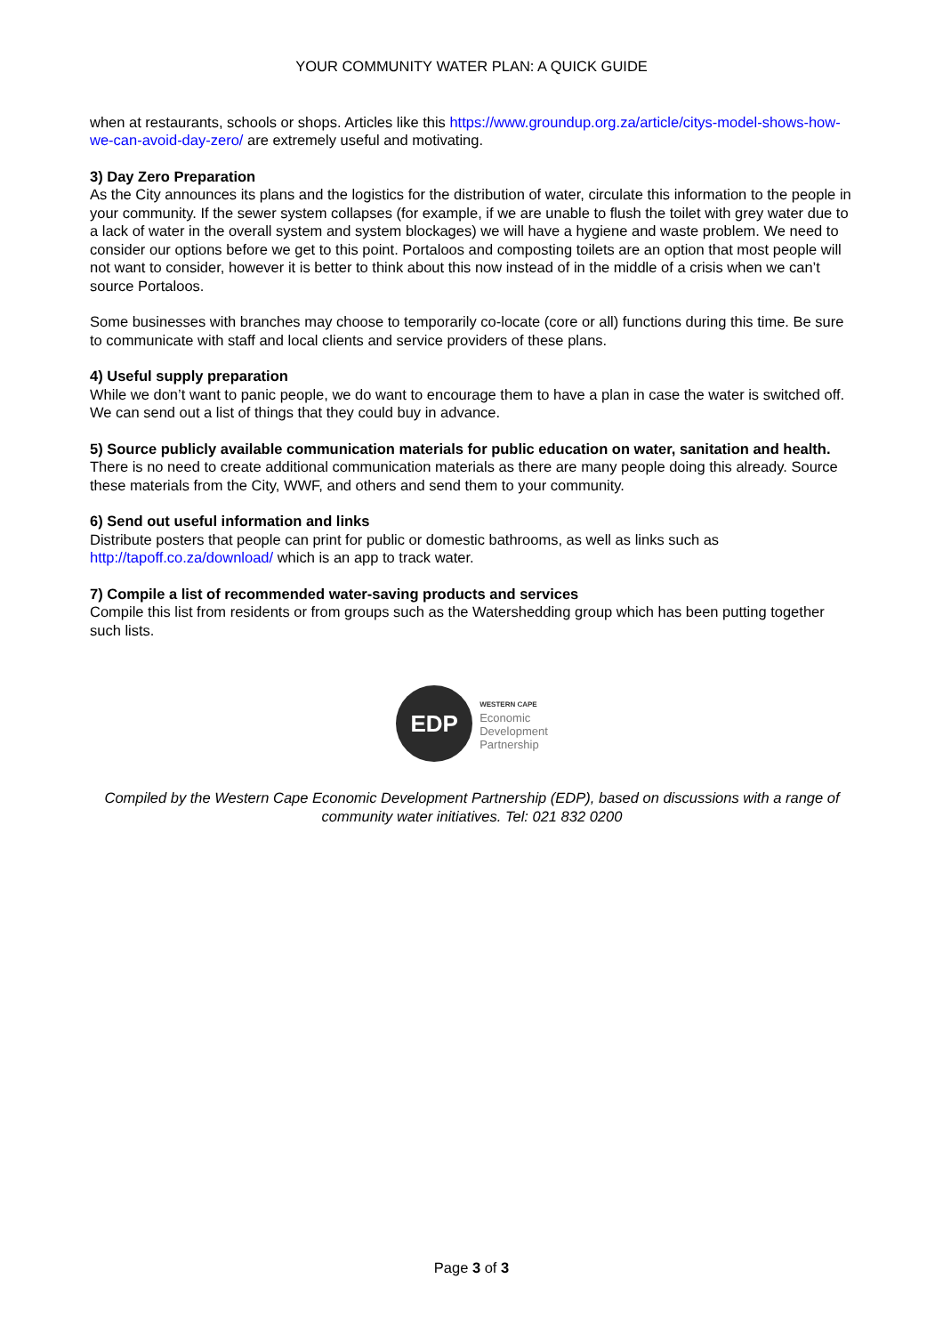YOUR COMMUNITY WATER PLAN: A QUICK GUIDE
when at restaurants, schools or shops. Articles like this https://www.groundup.org.za/article/citys-model-shows-how-we-can-avoid-day-zero/ are extremely useful and motivating.
3) Day Zero Preparation
As the City announces its plans and the logistics for the distribution of water, circulate this information to the people in your community. If the sewer system collapses (for example, if we are unable to flush the toilet with grey water due to a lack of water in the overall system and system blockages) we will have a hygiene and waste problem. We need to consider our options before we get to this point. Portaloos and composting toilets are an option that most people will not want to consider, however it is better to think about this now instead of in the middle of a crisis when we can’t source Portaloos.
Some businesses with branches may choose to temporarily co-locate (core or all) functions during this time. Be sure to communicate with staff and local clients and service providers of these plans.
4) Useful supply preparation
While we don’t want to panic people, we do want to encourage them to have a plan in case the water is switched off. We can send out a list of things that they could buy in advance.
5) Source publicly available communication materials for public education on water, sanitation and health.
There is no need to create additional communication materials as there are many people doing this already. Source these materials from the City, WWF, and others and send them to your community.
6) Send out useful information and links
Distribute posters that people can print for public or domestic bathrooms, as well as links such as http://tapoff.co.za/download/ which is an app to track water.
7) Compile a list of recommended water-saving products and services
Compile this list from residents or from groups such as the Watershedding group which has been putting together such lists.
EDP
WESTERN CAPE
Economic
Development
Partnership
Compiled by the Western Cape Economic Development Partnership (EDP), based on discussions with a range of community water initiatives. Tel: 021 832 0200
Page 3 of 3